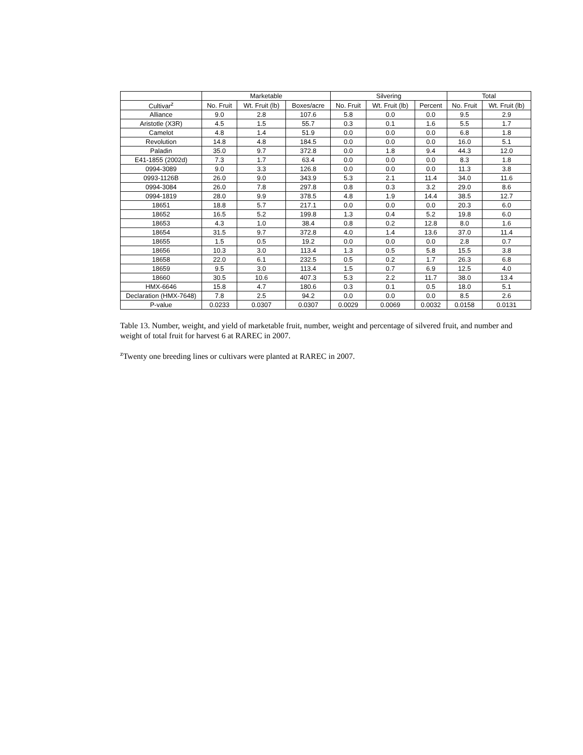| | Marketable | | | Silvering | | | Total | |
| --- | --- | --- | --- | --- | --- | --- | --- | --- |
| Cultivar<sup>z</sup> | No. Fruit | Wt. Fruit (lb) | Boxes/acre | No. Fruit | Wt. Fruit (lb) | Percent | No. Fruit | Wt. Fruit (lb) |
| Alliance | 9.0 | 2.8 | 107.6 | 5.8 | 0.0 | 0.0 | 9.5 | 2.9 |
| Aristotle (X3R) | 4.5 | 1.5 | 55.7 | 0.3 | 0.1 | 1.6 | 5.5 | 1.7 |
| Camelot | 4.8 | 1.4 | 51.9 | 0.0 | 0.0 | 0.0 | 6.8 | 1.8 |
| Revolution | 14.8 | 4.8 | 184.5 | 0.0 | 0.0 | 0.0 | 16.0 | 5.1 |
| Paladin | 35.0 | 9.7 | 372.8 | 0.0 | 1.8 | 9.4 | 44.3 | 12.0 |
| E41-1855 (2002d) | 7.3 | 1.7 | 63.4 | 0.0 | 0.0 | 0.0 | 8.3 | 1.8 |
| 0994-3089 | 9.0 | 3.3 | 126.8 | 0.0 | 0.0 | 0.0 | 11.3 | 3.8 |
| 0993-1126B | 26.0 | 9.0 | 343.9 | 5.3 | 2.1 | 11.4 | 34.0 | 11.6 |
| 0994-3084 | 26.0 | 7.8 | 297.8 | 0.8 | 0.3 | 3.2 | 29.0 | 8.6 |
| 0994-1819 | 28.0 | 9.9 | 378.5 | 4.8 | 1.9 | 14.4 | 38.5 | 12.7 |
| 18651 | 18.8 | 5.7 | 217.1 | 0.0 | 0.0 | 0.0 | 20.3 | 6.0 |
| 18652 | 16.5 | 5.2 | 199.8 | 1.3 | 0.4 | 5.2 | 19.8 | 6.0 |
| 18653 | 4.3 | 1.0 | 38.4 | 0.8 | 0.2 | 12.8 | 8.0 | 1.6 |
| 18654 | 31.5 | 9.7 | 372.8 | 4.0 | 1.4 | 13.6 | 37.0 | 11.4 |
| 18655 | 1.5 | 0.5 | 19.2 | 0.0 | 0.0 | 0.0 | 2.8 | 0.7 |
| 18656 | 10.3 | 3.0 | 113.4 | 1.3 | 0.5 | 5.8 | 15.5 | 3.8 |
| 18658 | 22.0 | 6.1 | 232.5 | 0.5 | 0.2 | 1.7 | 26.3 | 6.8 |
| 18659 | 9.5 | 3.0 | 113.4 | 1.5 | 0.7 | 6.9 | 12.5 | 4.0 |
| 18660 | 30.5 | 10.6 | 407.3 | 5.3 | 2.2 | 11.7 | 38.0 | 13.4 |
| HMX-6646 | 15.8 | 4.7 | 180.6 | 0.3 | 0.1 | 0.5 | 18.0 | 5.1 |
| Declaration (HMX-7648) | 7.8 | 2.5 | 94.2 | 0.0 | 0.0 | 0.0 | 8.5 | 2.6 |
| P-value | 0.0233 | 0.0307 | 0.0307 | 0.0029 | 0.0069 | 0.0032 | 0.0158 | 0.0131 |
Table 13. Number, weight, and yield of marketable fruit, number, weight and percentage of silvered fruit, and number and weight of total fruit for harvest 6 at RAREC in 2007.
<sup>z</sup> Twenty one breeding lines or cultivars were planted at RAREC in 2007.